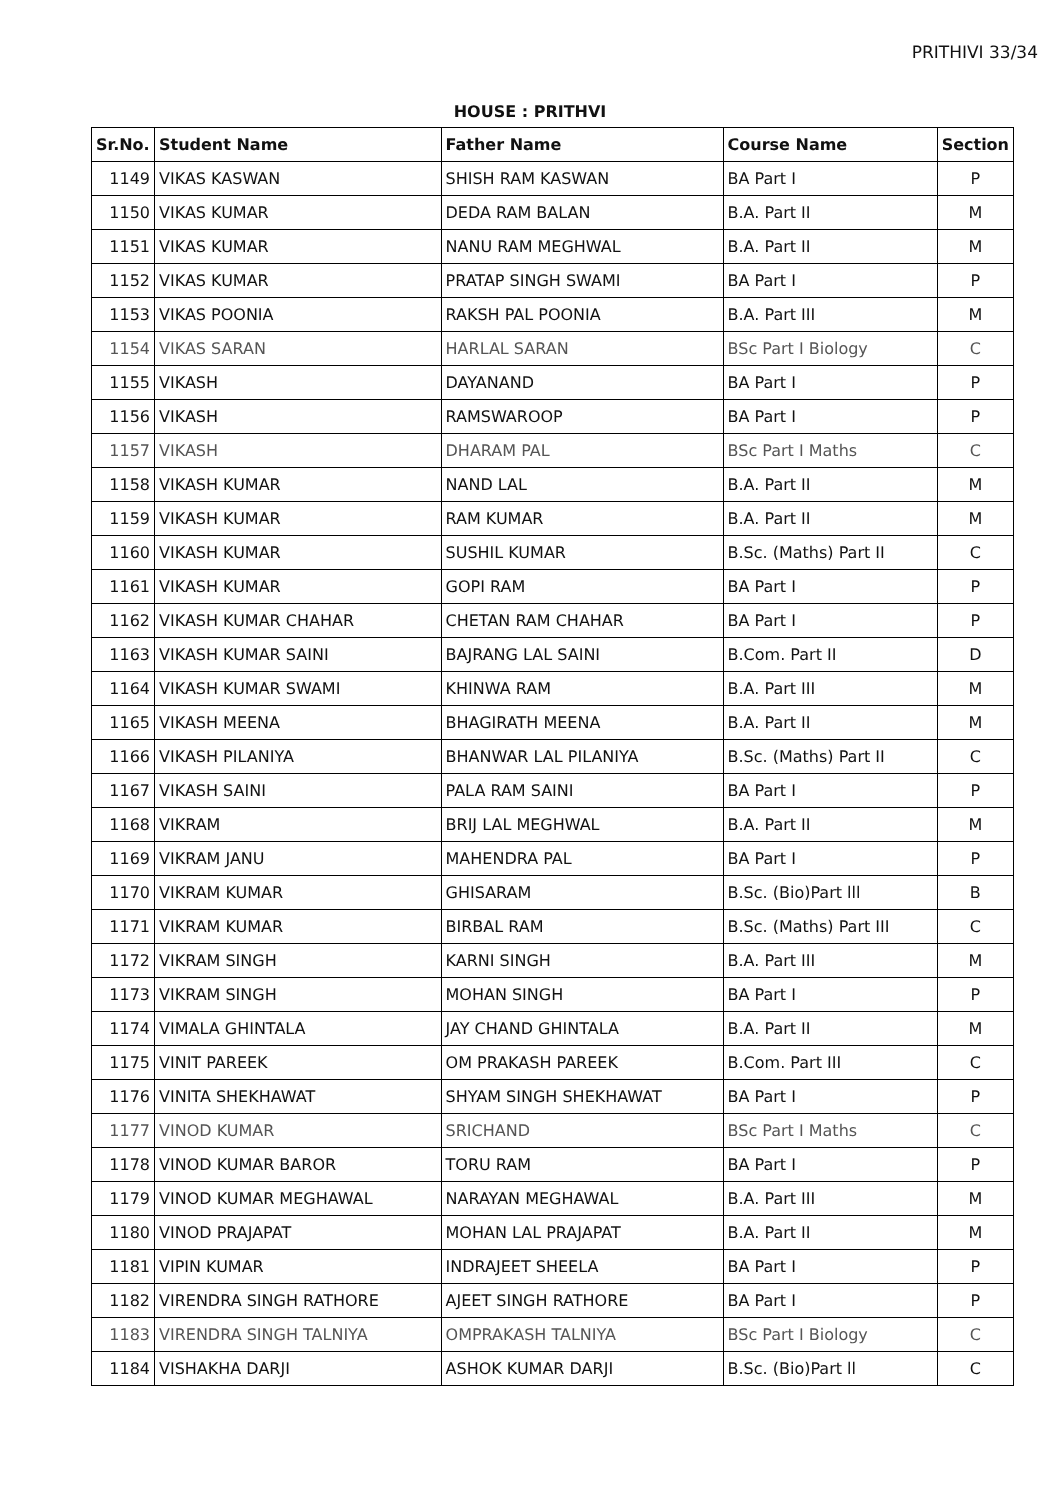PRITHIVI 33/34
HOUSE : PRITHVI
| Sr.No. | Student Name | Father Name | Course Name | Section |
| --- | --- | --- | --- | --- |
| 1149 | VIKAS KASWAN | SHISH RAM KASWAN | BA Part I | P |
| 1150 | VIKAS KUMAR | DEDA RAM BALAN | B.A. Part II | M |
| 1151 | VIKAS KUMAR | NANU RAM MEGHWAL | B.A. Part II | M |
| 1152 | VIKAS KUMAR | PRATAP SINGH SWAMI | BA Part I | P |
| 1153 | VIKAS POONIA | RAKSH PAL POONIA | B.A. Part III | M |
| 1154 | VIKAS SARAN | HARLAL SARAN | BSc Part I Biology | C |
| 1155 | VIKASH | DAYANAND | BA Part I | P |
| 1156 | VIKASH | RAMSWAROOP | BA Part I | P |
| 1157 | VIKASH | DHARAM PAL | BSc Part I Maths | C |
| 1158 | VIKASH KUMAR | NAND LAL | B.A. Part II | M |
| 1159 | VIKASH KUMAR | RAM KUMAR | B.A. Part II | M |
| 1160 | VIKASH KUMAR | SUSHIL KUMAR | B.Sc. (Maths) Part II | C |
| 1161 | VIKASH KUMAR | GOPI RAM | BA Part I | P |
| 1162 | VIKASH KUMAR CHAHAR | CHETAN RAM CHAHAR | BA Part I | P |
| 1163 | VIKASH KUMAR SAINI | BAJRANG LAL SAINI | B.Com. Part II | D |
| 1164 | VIKASH KUMAR SWAMI | KHINWA RAM | B.A. Part III | M |
| 1165 | VIKASH MEENA | BHAGIRATH MEENA | B.A. Part II | M |
| 1166 | VIKASH PILANIYA | BHANWAR LAL PILANIYA | B.Sc. (Maths) Part II | C |
| 1167 | VIKASH SAINI | PALA RAM SAINI | BA Part I | P |
| 1168 | VIKRAM | BRIJ LAL MEGHWAL | B.A. Part II | M |
| 1169 | VIKRAM JANU | MAHENDRA PAL | BA Part I | P |
| 1170 | VIKRAM KUMAR | GHISARAM | B.Sc. (Bio)Part lll | B |
| 1171 | VIKRAM KUMAR | BIRBAL RAM | B.Sc. (Maths) Part III | C |
| 1172 | VIKRAM SINGH | KARNI SINGH | B.A. Part III | M |
| 1173 | VIKRAM SINGH | MOHAN SINGH | BA Part I | P |
| 1174 | VIMALA GHINTALA | JAY CHAND GHINTALA | B.A. Part II | M |
| 1175 | VINIT PAREEK | OM PRAKASH PAREEK | B.Com. Part III | C |
| 1176 | VINITA SHEKHAWAT | SHYAM SINGH SHEKHAWAT | BA Part I | P |
| 1177 | VINOD KUMAR | SRICHAND | BSc Part I Maths | C |
| 1178 | VINOD KUMAR BAROR | TORU RAM | BA Part I | P |
| 1179 | VINOD KUMAR MEGHAWAL | NARAYAN MEGHAWAL | B.A. Part III | M |
| 1180 | VINOD PRAJAPAT | MOHAN LAL PRAJAPAT | B.A. Part II | M |
| 1181 | VIPIN KUMAR | INDRAJEET SHEELA | BA Part I | P |
| 1182 | VIRENDRA SINGH RATHORE | AJEET SINGH RATHORE | BA Part I | P |
| 1183 | VIRENDRA SINGH TALNIYA | OMPRAKASH TALNIYA | BSc Part I Biology | C |
| 1184 | VISHAKHA DARJI | ASHOK KUMAR DARJI | B.Sc. (Bio)Part ll | C |